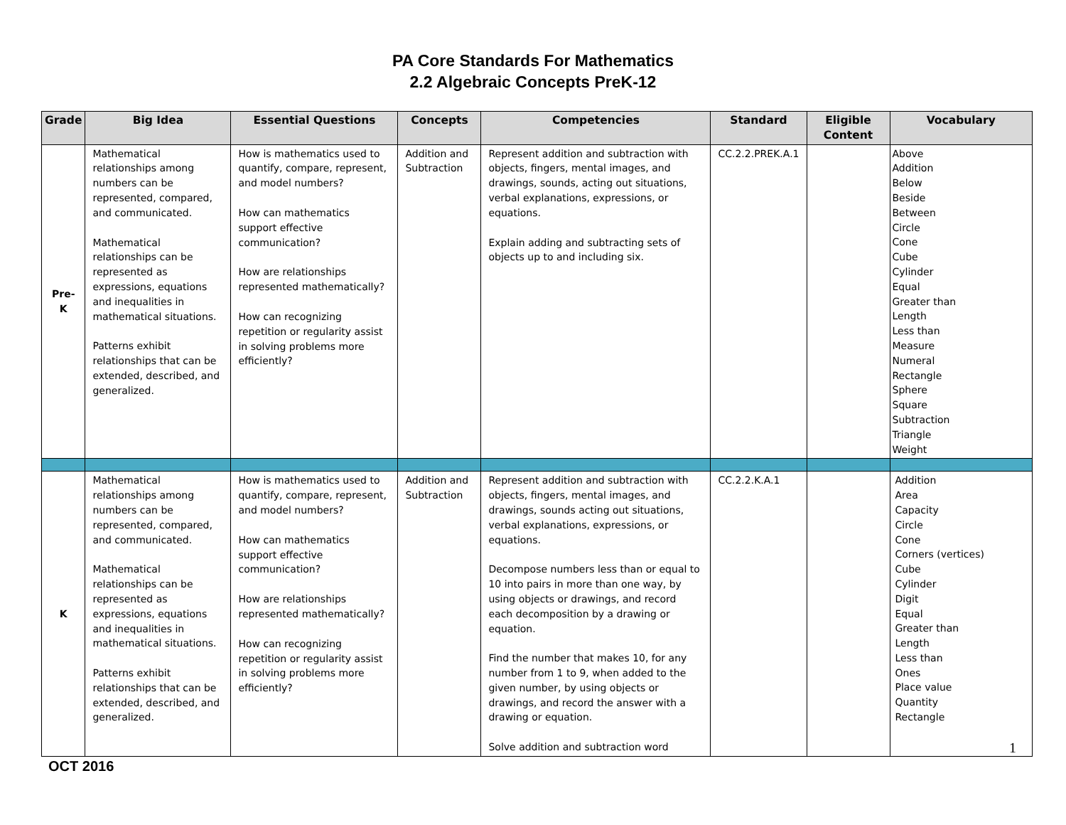PA Core Standards For Mathematics
2.2 Algebraic Concepts PreK-12
| Grade | Big Idea | Essential Questions | Concepts | Competencies | Standard | Eligible Content | Vocabulary |
| --- | --- | --- | --- | --- | --- | --- | --- |
| Pre-K | Mathematical relationships among numbers can be represented, compared, and communicated. Mathematical relationships can be represented as expressions, equations and inequalities in mathematical situations. Patterns exhibit relationships that can be extended, described, and generalized. | How is mathematics used to quantify, compare, represent, and model numbers? How can mathematics support effective communication? How are relationships represented mathematically? How can recognizing repetition or regularity assist in solving problems more efficiently? | Addition and Subtraction | Represent addition and subtraction with objects, fingers, mental images, and drawings, sounds, acting out situations, verbal explanations, expressions, or equations. Explain adding and subtracting sets of objects up to and including six. | CC.2.2.PREK.A.1 | | Above Addition Below Beside Between Circle Cone Cube Cylinder Equal Greater than Length Less than Measure Numeral Rectangle Sphere Square Subtraction Triangle Weight |
| K | Mathematical relationships among numbers can be represented, compared, and communicated. Mathematical relationships can be represented as expressions, equations and inequalities in mathematical situations. Patterns exhibit relationships that can be extended, described, and generalized. | How is mathematics used to quantify, compare, represent, and model numbers? How can mathematics support effective communication? How are relationships represented mathematically? How can recognizing repetition or regularity assist in solving problems more efficiently? | Addition and Subtraction | Represent addition and subtraction with objects, fingers, mental images, and drawings, sounds acting out situations, verbal explanations, expressions, or equations. Decompose numbers less than or equal to 10 into pairs in more than one way, by using objects or drawings, and record each decomposition by a drawing or equation. Find the number that makes 10, for any number from 1 to 9, when added to the given number, by using objects or drawings, and record the answer with a drawing or equation. Solve addition and subtraction word | CC.2.2.K.A.1 | | Addition Area Capacity Circle Cone Corners (vertices) Cube Cylinder Digit Equal Greater than Length Less than Ones Place value Quantity Rectangle |
1
OCT 2016